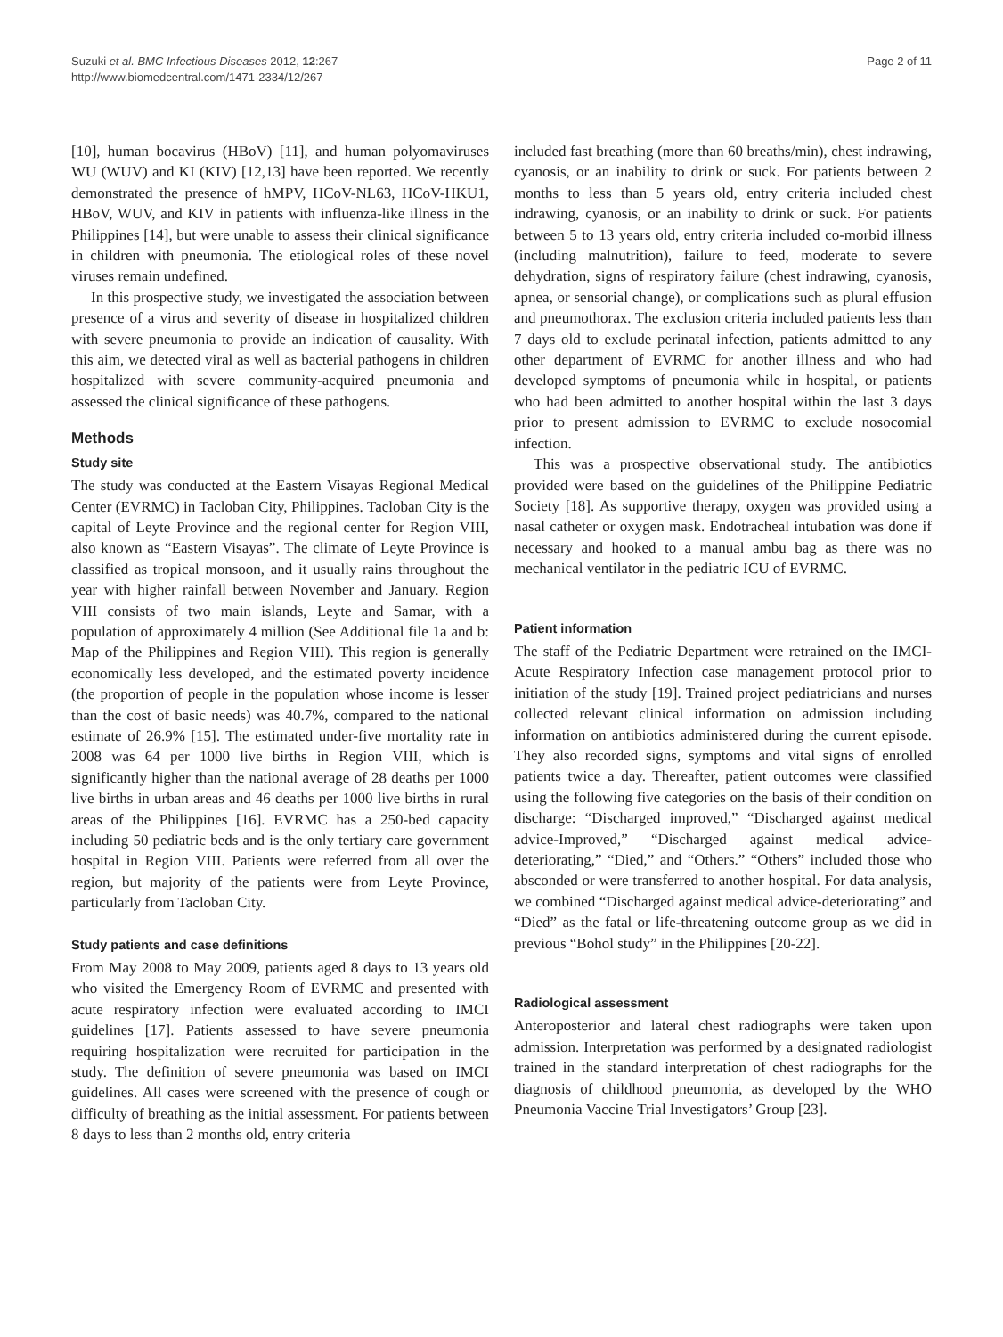Suzuki et al. BMC Infectious Diseases 2012, 12:267
http://www.biomedcentral.com/1471-2334/12/267
Page 2 of 11
[10], human bocavirus (HBoV) [11], and human polyomaviruses WU (WUV) and KI (KIV) [12,13] have been reported. We recently demonstrated the presence of hMPV, HCoV-NL63, HCoV-HKU1, HBoV, WUV, and KIV in patients with influenza-like illness in the Philippines [14], but were unable to assess their clinical significance in children with pneumonia. The etiological roles of these novel viruses remain undefined.
In this prospective study, we investigated the association between presence of a virus and severity of disease in hospitalized children with severe pneumonia to provide an indication of causality. With this aim, we detected viral as well as bacterial pathogens in children hospitalized with severe community-acquired pneumonia and assessed the clinical significance of these pathogens.
Methods
Study site
The study was conducted at the Eastern Visayas Regional Medical Center (EVRMC) in Tacloban City, Philippines. Tacloban City is the capital of Leyte Province and the regional center for Region VIII, also known as “Eastern Visayas”. The climate of Leyte Province is classified as tropical monsoon, and it usually rains throughout the year with higher rainfall between November and January. Region VIII consists of two main islands, Leyte and Samar, with a population of approximately 4 million (See Additional file 1a and b: Map of the Philippines and Region VIII). This region is generally economically less developed, and the estimated poverty incidence (the proportion of people in the population whose income is lesser than the cost of basic needs) was 40.7%, compared to the national estimate of 26.9% [15]. The estimated under-five mortality rate in 2008 was 64 per 1000 live births in Region VIII, which is significantly higher than the national average of 28 deaths per 1000 live births in urban areas and 46 deaths per 1000 live births in rural areas of the Philippines [16]. EVRMC has a 250-bed capacity including 50 pediatric beds and is the only tertiary care government hospital in Region VIII. Patients were referred from all over the region, but majority of the patients were from Leyte Province, particularly from Tacloban City.
Study patients and case definitions
From May 2008 to May 2009, patients aged 8 days to 13 years old who visited the Emergency Room of EVRMC and presented with acute respiratory infection were evaluated according to IMCI guidelines [17]. Patients assessed to have severe pneumonia requiring hospitalization were recruited for participation in the study. The definition of severe pneumonia was based on IMCI guidelines. All cases were screened with the presence of cough or difficulty of breathing as the initial assessment. For patients between 8 days to less than 2 months old, entry criteria
included fast breathing (more than 60 breaths/min), chest indrawing, cyanosis, or an inability to drink or suck. For patients between 2 months to less than 5 years old, entry criteria included chest indrawing, cyanosis, or an inability to drink or suck. For patients between 5 to 13 years old, entry criteria included co-morbid illness (including malnutrition), failure to feed, moderate to severe dehydration, signs of respiratory failure (chest indrawing, cyanosis, apnea, or sensorial change), or complications such as plural effusion and pneumothorax. The exclusion criteria included patients less than 7 days old to exclude perinatal infection, patients admitted to any other department of EVRMC for another illness and who had developed symptoms of pneumonia while in hospital, or patients who had been admitted to another hospital within the last 3 days prior to present admission to EVRMC to exclude nosocomial infection.
This was a prospective observational study. The antibiotics provided were based on the guidelines of the Philippine Pediatric Society [18]. As supportive therapy, oxygen was provided using a nasal catheter or oxygen mask. Endotracheal intubation was done if necessary and hooked to a manual ambu bag as there was no mechanical ventilator in the pediatric ICU of EVRMC.
Patient information
The staff of the Pediatric Department were retrained on the IMCI-Acute Respiratory Infection case management protocol prior to initiation of the study [19]. Trained project pediatricians and nurses collected relevant clinical information on admission including information on antibiotics administered during the current episode. They also recorded signs, symptoms and vital signs of enrolled patients twice a day. Thereafter, patient outcomes were classified using the following five categories on the basis of their condition on discharge: “Discharged improved,” “Discharged against medical advice-Improved,” “Discharged against medical advice-deteriorating,” “Died,” and “Others.” “Others” included those who absconded or were transferred to another hospital. For data analysis, we combined “Discharged against medical advice-deteriorating” and “Died” as the fatal or life-threatening outcome group as we did in previous “Bohol study” in the Philippines [20-22].
Radiological assessment
Anteroposterior and lateral chest radiographs were taken upon admission. Interpretation was performed by a designated radiologist trained in the standard interpretation of chest radiographs for the diagnosis of childhood pneumonia, as developed by the WHO Pneumonia Vaccine Trial Investigators’ Group [23].